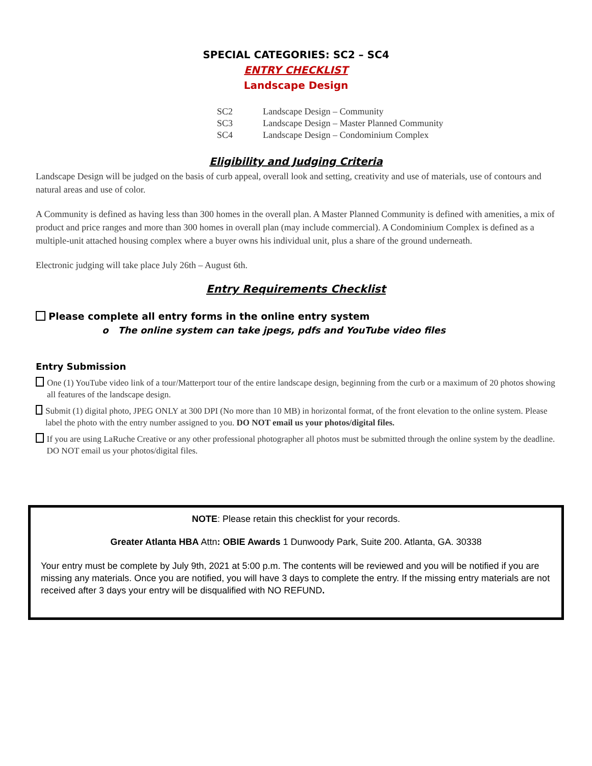SPECIAL CATEGORIES: SC2 – SC4
ENTRY CHECKLIST
Landscape Design
SC2 Landscape Design – Community
SC3 Landscape Design – Master Planned Community
SC4 Landscape Design – Condominium Complex
Eligibility and Judging Criteria
Landscape Design will be judged on the basis of curb appeal, overall look and setting, creativity and use of materials, use of contours and natural areas and use of color.
A Community is defined as having less than 300 homes in the overall plan. A Master Planned Community is defined with amenities, a mix of product and price ranges and more than 300 homes in overall plan (may include commercial). A Condominium Complex is defined as a multiple-unit attached housing complex where a buyer owns his individual unit, plus a share of the ground underneath.
Electronic judging will take place July 26th – August 6th.
Entry Requirements Checklist
Please complete all entry forms in the online entry system
o The online system can take jpegs, pdfs and YouTube video files
Entry Submission
One (1) YouTube video link of a tour/Matterport tour of the entire landscape design, beginning from the curb or a maximum of 20 photos showing all features of the landscape design.
Submit (1) digital photo, JPEG ONLY at 300 DPI (No more than 10 MB) in horizontal format, of the front elevation to the online system. Please label the photo with the entry number assigned to you. DO NOT email us your photos/digital files.
If you are using LaRuche Creative or any other professional photographer all photos must be submitted through the online system by the deadline. DO NOT email us your photos/digital files.
NOTE: Please retain this checklist for your records.
Greater Atlanta HBA Attn: OBIE Awards 1 Dunwoody Park, Suite 200. Atlanta, GA. 30338
Your entry must be complete by July 9th, 2021 at 5:00 p.m. The contents will be reviewed and you will be notified if you are missing any materials. Once you are notified, you will have 3 days to complete the entry. If the missing entry materials are not received after 3 days your entry will be disqualified with NO REFUND.